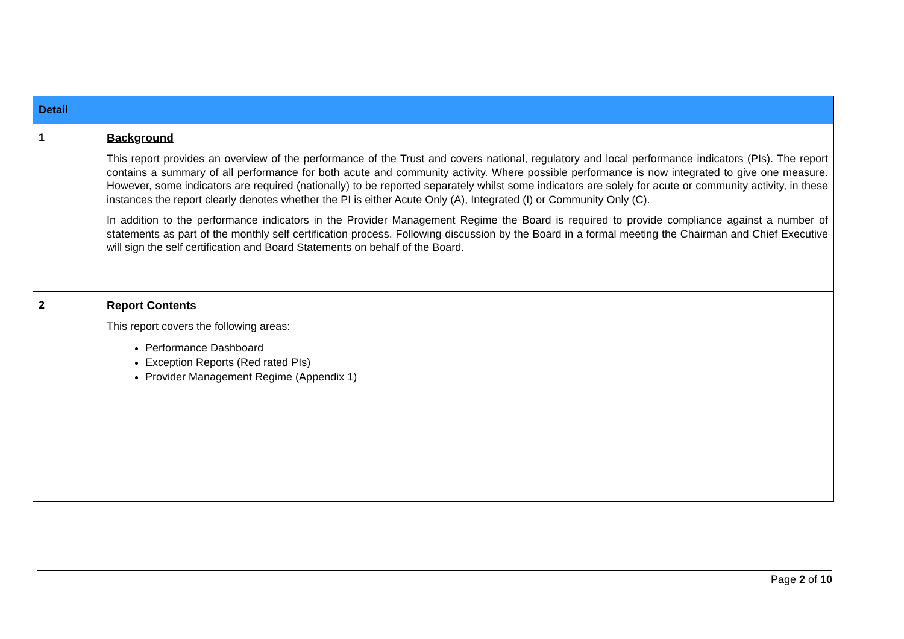| Detail | |
| --- | --- |
| 1 | Background This report provides an overview of the performance of the Trust and covers national, regulatory and local performance indicators (PIs). The report contains a summary of all performance for both acute and community activity. Where possible performance is now integrated to give one measure. However, some indicators are required (nationally) to be reported separately whilst some indicators are solely for acute or community activity, in these instances the report clearly denotes whether the PI is either Acute Only (A), Integrated (I) or Community Only (C). In addition to the performance indicators in the Provider Management Regime the Board is required to provide compliance against a number of statements as part of the monthly self certification process. Following discussion by the Board in a formal meeting the Chairman and Chief Executive will sign the self certification and Board Statements on behalf of the Board. |
| 2 | Report Contents This report covers the following areas: Performance Dashboard Exception Reports (Red rated PIs) Provider Management Regime (Appendix 1) |
Page 2 of 10